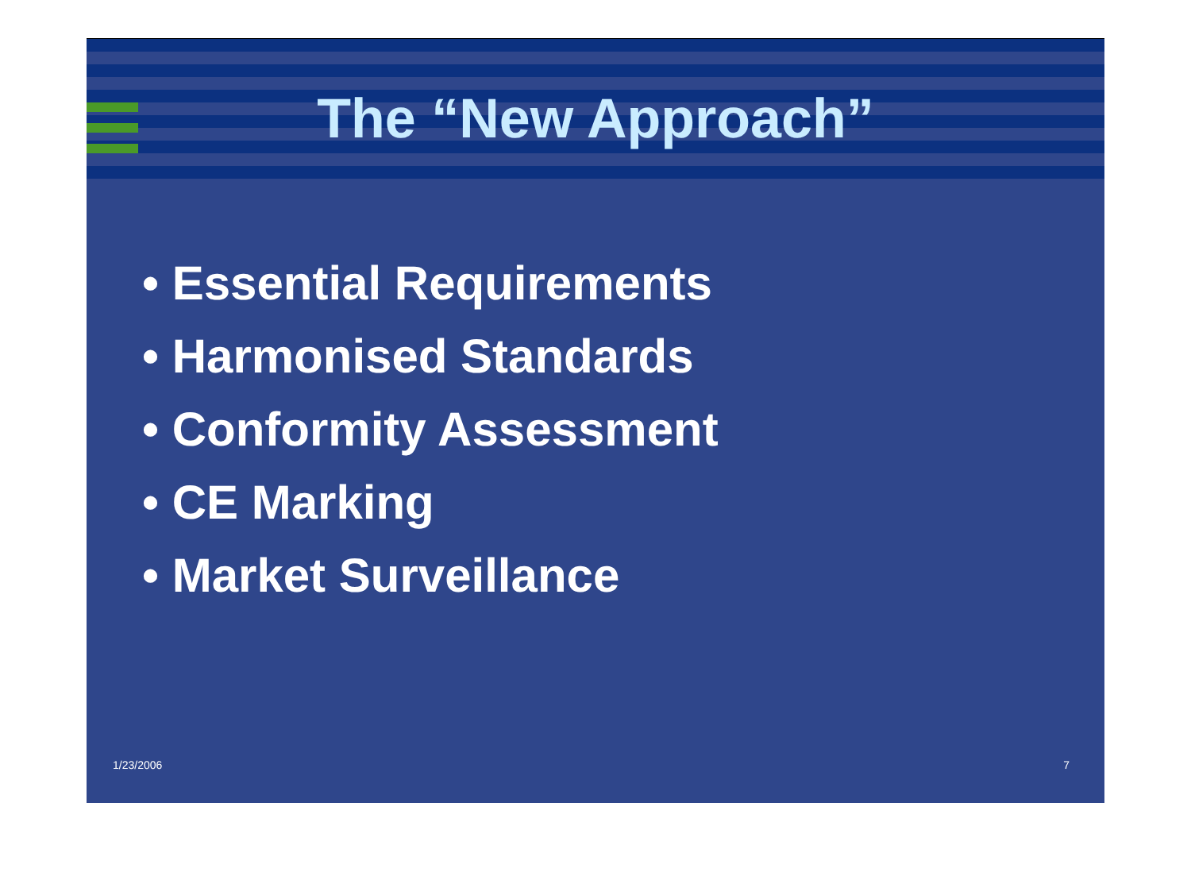The “New Approach”
• Essential Requirements
• Harmonised Standards
• Conformity Assessment
• CE Marking
• Market Surveillance
1/23/2006 7